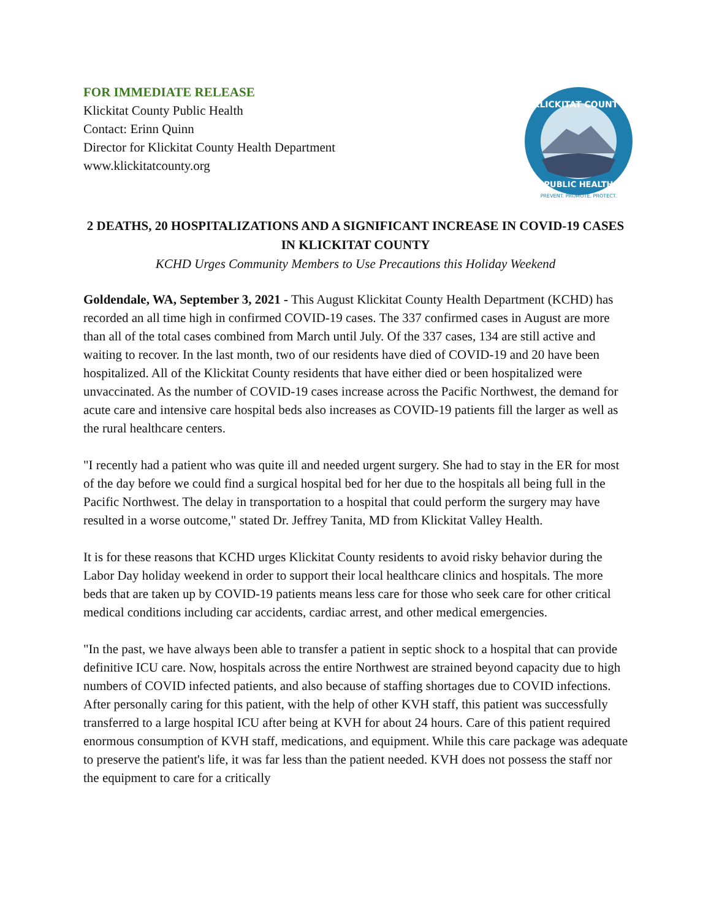FOR IMMEDIATE RELEASE
Klickitat County Public Health
Contact: Erinn Quinn
Director for Klickitat County Health Department
www.klickitatcounty.org
KLICKITAT COUNTY
PUBLIC HEALTH
PREVENT. PROMOTE. PROTECT.
2 DEATHS, 20 HOSPITALIZATIONS AND A SIGNIFICANT INCREASE IN COVID-19 CASES IN KLICKITAT COUNTY
KCHD Urges Community Members to Use Precautions this Holiday Weekend
Goldendale, WA, September 3, 2021 - This August Klickitat County Health Department (KCHD) has recorded an all time high in confirmed COVID-19 cases. The 337 confirmed cases in August are more than all of the total cases combined from March until July. Of the 337 cases, 134 are still active and waiting to recover. In the last month, two of our residents have died of COVID-19 and 20 have been hospitalized. All of the Klickitat County residents that have either died or been hospitalized were unvaccinated. As the number of COVID-19 cases increase across the Pacific Northwest, the demand for acute care and intensive care hospital beds also increases as COVID-19 patients fill the larger as well as the rural healthcare centers.
"I recently had a patient who was quite ill and needed urgent surgery. She had to stay in the ER for most of the day before we could find a surgical hospital bed for her due to the hospitals all being full in the Pacific Northwest. The delay in transportation to a hospital that could perform the surgery may have resulted in a worse outcome," stated Dr. Jeffrey Tanita, MD from Klickitat Valley Health.
It is for these reasons that KCHD urges Klickitat County residents to avoid risky behavior during the Labor Day holiday weekend in order to support their local healthcare clinics and hospitals. The more beds that are taken up by COVID-19 patients means less care for those who seek care for other critical medical conditions including car accidents, cardiac arrest, and other medical emergencies.
"In the past, we have always been able to transfer a patient in septic shock to a hospital that can provide definitive ICU care. Now, hospitals across the entire Northwest are strained beyond capacity due to high numbers of COVID infected patients, and also because of staffing shortages due to COVID infections. After personally caring for this patient, with the help of other KVH staff, this patient was successfully transferred to a large hospital ICU after being at KVH for about 24 hours. Care of this patient required enormous consumption of KVH staff, medications, and equipment. While this care package was adequate to preserve the patient's life, it was far less than the patient needed. KVH does not possess the staff nor the equipment to care for a critically